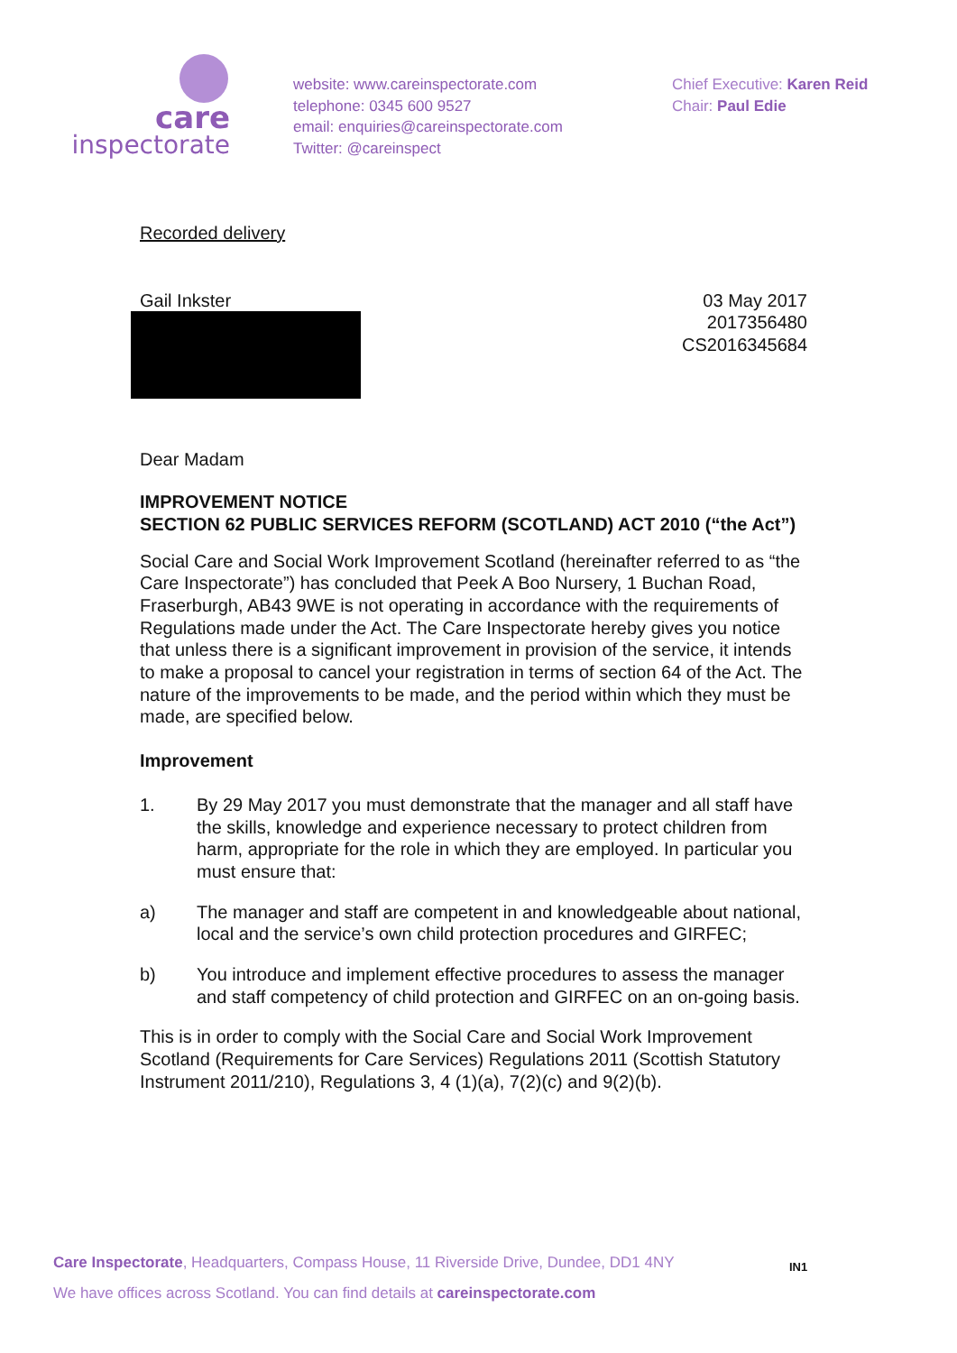care
inspectorate
website: www.careinspectorate.com
telephone: 0345 600 9527
email: enquiries@careinspectorate.com
Twitter: @careinspect
Chief Executive: Karen Reid
Chair: Paul Edie
Recorded delivery
Gail Inkster 03 May 2017
2017356480
CS2016345684
Dear Madam
IMPROVEMENT NOTICE
SECTION 62 PUBLIC SERVICES REFORM (SCOTLAND) ACT 2010 (“the Act”)
Social Care and Social Work Improvement Scotland (hereinafter referred to as “the Care Inspectorate”) has concluded that Peek A Boo Nursery, 1 Buchan Road, Fraserburgh, AB43 9WE is not operating in accordance with the requirements of Regulations made under the Act. The Care Inspectorate hereby gives you notice that unless there is a significant improvement in provision of the service, it intends to make a proposal to cancel your registration in terms of section 64 of the Act. The nature of the improvements to be made, and the period within which they must be made, are specified below.
Improvement
1. By 29 May 2017 you must demonstrate that the manager and all staff have the skills, knowledge and experience necessary to protect children from harm, appropriate for the role in which they are employed. In particular you must ensure that:
a) The manager and staff are competent in and knowledgeable about national, local and the service’s own child protection procedures and GIRFEC;
b) You introduce and implement effective procedures to assess the manager and staff competency of child protection and GIRFEC on an on-going basis.
This is in order to comply with the Social Care and Social Work Improvement Scotland (Requirements for Care Services) Regulations 2011 (Scottish Statutory Instrument 2011/210), Regulations 3, 4 (1)(a), 7(2)(c) and 9(2)(b).
Care Inspectorate, Headquarters, Compass House, 11 Riverside Drive, Dundee, DD1 4NY
We have offices across Scotland. You can find details at careinspectorate.com
IN1